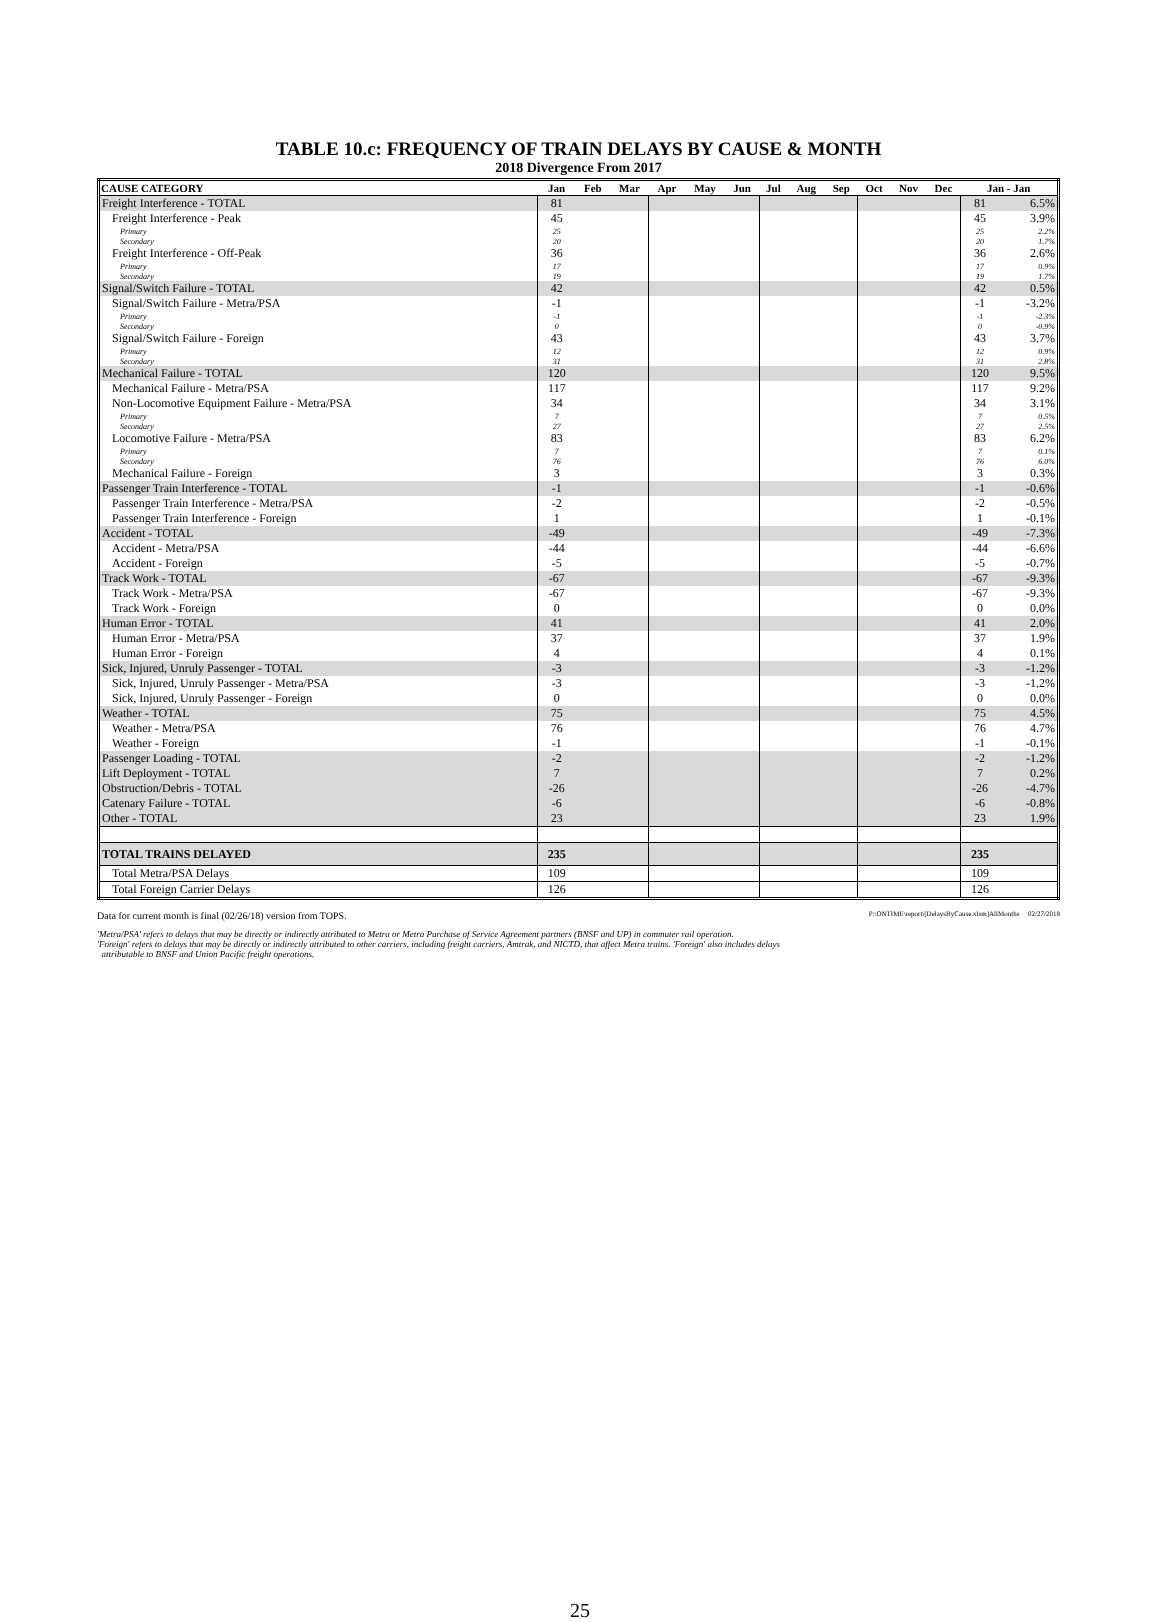TABLE 10.c: FREQUENCY OF TRAIN DELAYS BY CAUSE & MONTH
2018 Divergence From 2017
| CAUSE CATEGORY | Jan | Feb | Mar | Apr | May | Jun | Jul | Aug | Sep | Oct | Nov | Dec | Jan - Jan | |
| --- | --- | --- | --- | --- | --- | --- | --- | --- | --- | --- | --- | --- | --- | --- |
| Freight Interference - TOTAL | 81 | | | | | | | | | | | | 81 | 6.5% |
| Freight Interference - Peak | 45 | | | | | | | | | | | | 45 | 3.9% |
| Primary | 25 | | | | | | | | | | | | 25 | 2.2% |
| Secondary | 20 | | | | | | | | | | | | 20 | 1.7% |
| Freight Interference - Off-Peak | 36 | | | | | | | | | | | | 36 | 2.6% |
| Primary | 17 | | | | | | | | | | | | 17 | 0.9% |
| Secondary | 19 | | | | | | | | | | | | 19 | 1.7% |
| Signal/Switch Failure - TOTAL | 42 | | | | | | | | | | | | 42 | 0.5% |
| Signal/Switch Failure - Metra/PSA | -1 | | | | | | | | | | | | -1 | -3.2% |
| Primary | -1 | | | | | | | | | | | | -1 | -2.3% |
| Secondary | 0 | | | | | | | | | | | | 0 | -0.9% |
| Signal/Switch Failure - Foreign | 43 | | | | | | | | | | | | 43 | 3.7% |
| Primary | 12 | | | | | | | | | | | | 12 | 0.9% |
| Secondary | 31 | | | | | | | | | | | | 31 | 2.8% |
| Mechanical Failure - TOTAL | 120 | | | | | | | | | | | | 120 | 9.5% |
| Mechanical Failure - Metra/PSA | 117 | | | | | | | | | | | | 117 | 9.2% |
| Non-Locomotive Equipment Failure - Metra/PSA | 34 | | | | | | | | | | | | 34 | 3.1% |
| Primary | 7 | | | | | | | | | | | | 7 | 0.5% |
| Secondary | 27 | | | | | | | | | | | | 27 | 2.5% |
| Locomotive Failure - Metra/PSA | 83 | | | | | | | | | | | | 83 | 6.2% |
| Primary | 7 | | | | | | | | | | | | 7 | 0.1% |
| Secondary | 76 | | | | | | | | | | | | 76 | 6.0% |
| Mechanical Failure - Foreign | 3 | | | | | | | | | | | | 3 | 0.3% |
| Passenger Train Interference - TOTAL | -1 | | | | | | | | | | | | -1 | -0.6% |
| Passenger Train Interference - Metra/PSA | -2 | | | | | | | | | | | | -2 | -0.5% |
| Passenger Train Interference - Foreign | 1 | | | | | | | | | | | | 1 | -0.1% |
| Accident - TOTAL | -49 | | | | | | | | | | | | -49 | -7.3% |
| Accident - Metra/PSA | -44 | | | | | | | | | | | | -44 | -6.6% |
| Accident - Foreign | -5 | | | | | | | | | | | | -5 | -0.7% |
| Track Work - TOTAL | -67 | | | | | | | | | | | | -67 | -9.3% |
| Track Work - Metra/PSA | -67 | | | | | | | | | | | | -67 | -9.3% |
| Track Work - Foreign | 0 | | | | | | | | | | | | 0 | 0.0% |
| Human Error - TOTAL | 41 | | | | | | | | | | | | 41 | 2.0% |
| Human Error - Metra/PSA | 37 | | | | | | | | | | | | 37 | 1.9% |
| Human Error - Foreign | 4 | | | | | | | | | | | | 4 | 0.1% |
| Sick, Injured, Unruly Passenger - TOTAL | -3 | | | | | | | | | | | | -3 | -1.2% |
| Sick, Injured, Unruly Passenger - Metra/PSA | -3 | | | | | | | | | | | | -3 | -1.2% |
| Sick, Injured, Unruly Passenger - Foreign | 0 | | | | | | | | | | | | 0 | 0.0% |
| Weather - TOTAL | 75 | | | | | | | | | | | | 75 | 4.5% |
| Weather - Metra/PSA | 76 | | | | | | | | | | | | 76 | 4.7% |
| Weather - Foreign | -1 | | | | | | | | | | | | -1 | -0.1% |
| Passenger Loading - TOTAL | -2 | | | | | | | | | | | | -2 | -1.2% |
| Lift Deployment - TOTAL | 7 | | | | | | | | | | | | 7 | 0.2% |
| Obstruction/Debris - TOTAL | -26 | | | | | | | | | | | | -26 | -4.7% |
| Catenary Failure - TOTAL | -6 | | | | | | | | | | | | -6 | -0.8% |
| Other - TOTAL | 23 | | | | | | | | | | | | 23 | 1.9% |
| TOTAL TRAINS DELAYED | 235 | | | | | | | | | | | | 235 | |
| Total Metra/PSA Delays | 109 | | | | | | | | | | | | 109 | |
| Total Foreign Carrier Delays | 126 | | | | | | | | | | | | 126 | |
Data for current month is final (02/26/18) version from TOPS. P:\ONTIME\report\[DelaysByCause.xlsm]AllMonths 02/27/2018
'Metra/PSA' refers to delays that may be directly or indirectly attributed to Metra or Metra Purchase of Service Agreement partners (BNSF and UP) in commuter rail operation.
'Foreign' refers to delays that may be directly or indirectly attributed to other carriers, including freight carriers, Amtrak, and NICTD, that affect Metra trains. 'Foreign' also includes delays
attributable to BNSF and Union Pacific freight operations.
25